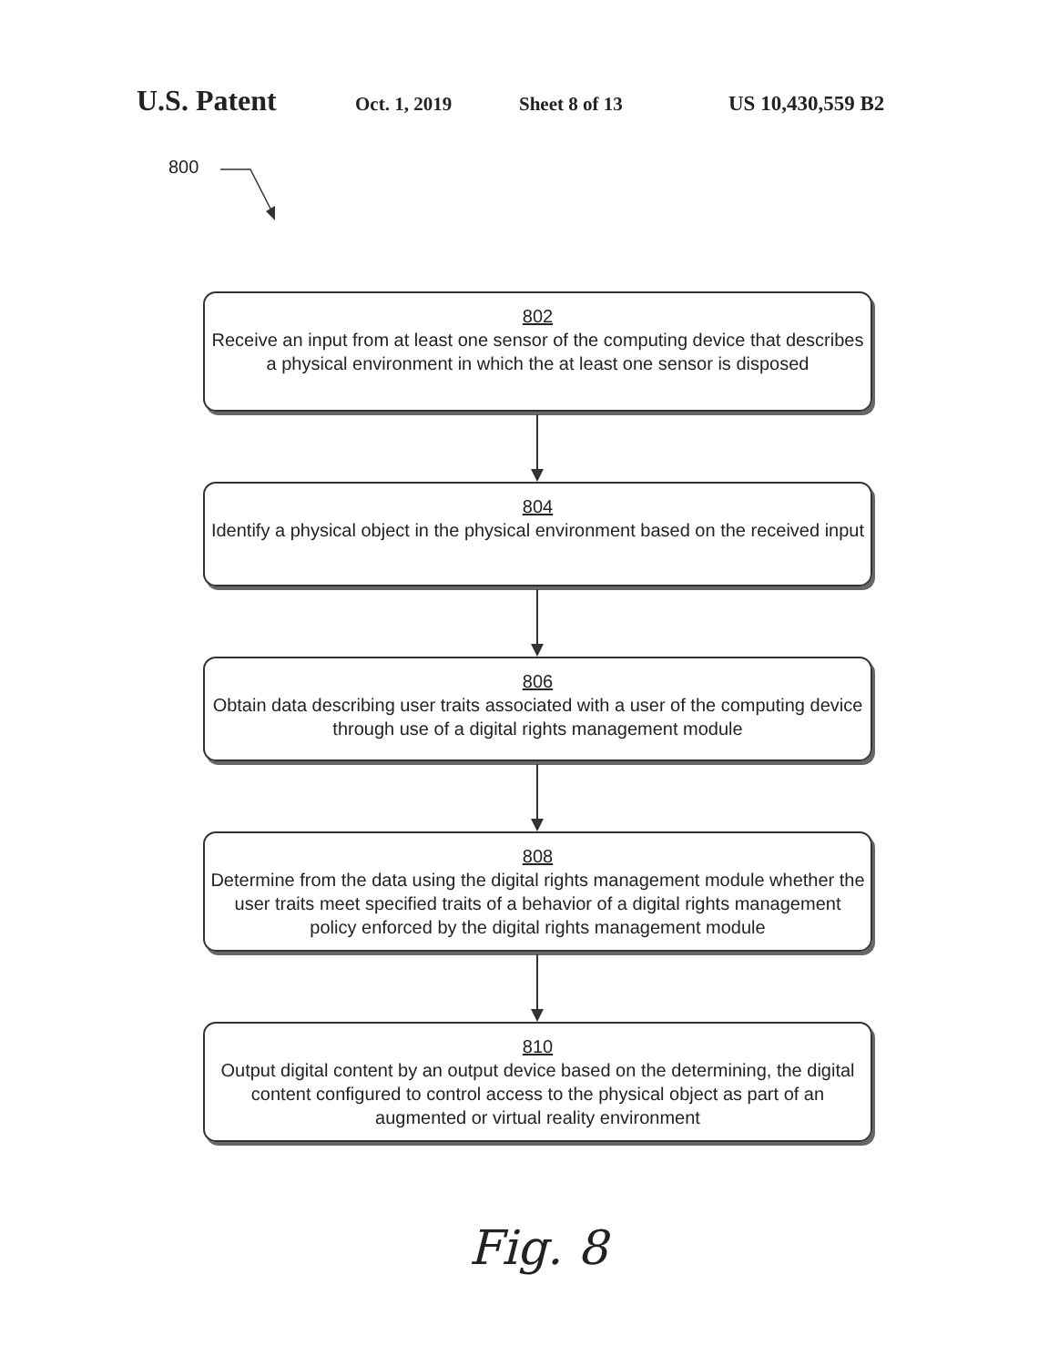U.S. Patent Oct. 1, 2019 Sheet 8 of 13 US 10,430,559 B2
800
802
Receive an input from at least one sensor of the computing device that describes a physical environment in which the at least one sensor is disposed
804
Identify a physical object in the physical environment based on the received input
806
Obtain data describing user traits associated with a user of the computing device through use of a digital rights management module
808
Determine from the data using the digital rights management module whether the user traits meet specified traits of a behavior of a digital rights management policy enforced by the digital rights management module
810
Output digital content by an output device based on the determining, the digital content configured to control access to the physical object as part of an augmented or virtual reality environment
Fig. 8